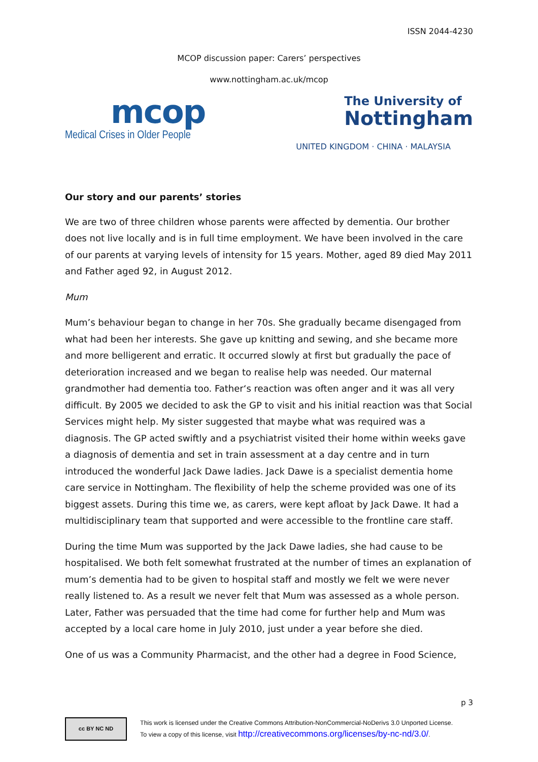ISSN 2044-4230
MCOP discussion paper: Carers’ perspectives
www.nottingham.ac.uk/mcop
mcop
Medical Crises in Older People
The University of
Nottingham
UNITED KINGDOM · CHINA · MALAYSIA
Our story and our parents’ stories
We are two of three children whose parents were affected by dementia. Our brother does not live locally and is in full time employment. We have been involved in the care of our parents at varying levels of intensity for 15 years. Mother, aged 89 died May 2011 and Father aged 92, in August 2012.
Mum
Mum’s behaviour began to change in her 70s. She gradually became disengaged from what had been her interests. She gave up knitting and sewing, and she became more and more belligerent and erratic. It occurred slowly at first but gradually the pace of deterioration increased and we began to realise help was needed. Our maternal grandmother had dementia too. Father‘s reaction was often anger and it was all very difficult. By 2005 we decided to ask the GP to visit and his initial reaction was that Social Services might help. My sister suggested that maybe what was required was a diagnosis. The GP acted swiftly and a psychiatrist visited their home within weeks gave a diagnosis of dementia and set in train assessment at a day centre and in turn introduced the wonderful Jack Dawe ladies. Jack Dawe is a specialist dementia home care service in Nottingham. The flexibility of help the scheme provided was one of its biggest assets. During this time we, as carers, were kept afloat by Jack Dawe. It had a multidisciplinary team that supported and were accessible to the frontline care staff.
During the time Mum was supported by the Jack Dawe ladies, she had cause to be hospitalised. We both felt somewhat frustrated at the number of times an explanation of mum’s dementia had to be given to hospital staff and mostly we felt we were never really listened to. As a result we never felt that Mum was assessed as a whole person. Later, Father was persuaded that the time had come for further help and Mum was accepted by a local care home in July 2010, just under a year before she died.
One of us was a Community Pharmacist, and the other had a degree in Food Science,
p 3
cc BY NC ND
This work is licensed under the Creative Commons Attribution-NonCommercial-NoDerivs 3.0 Unported License.
To view a copy of this license, visit http://creativecommons.org/licenses/by-nc-nd/3.0/.